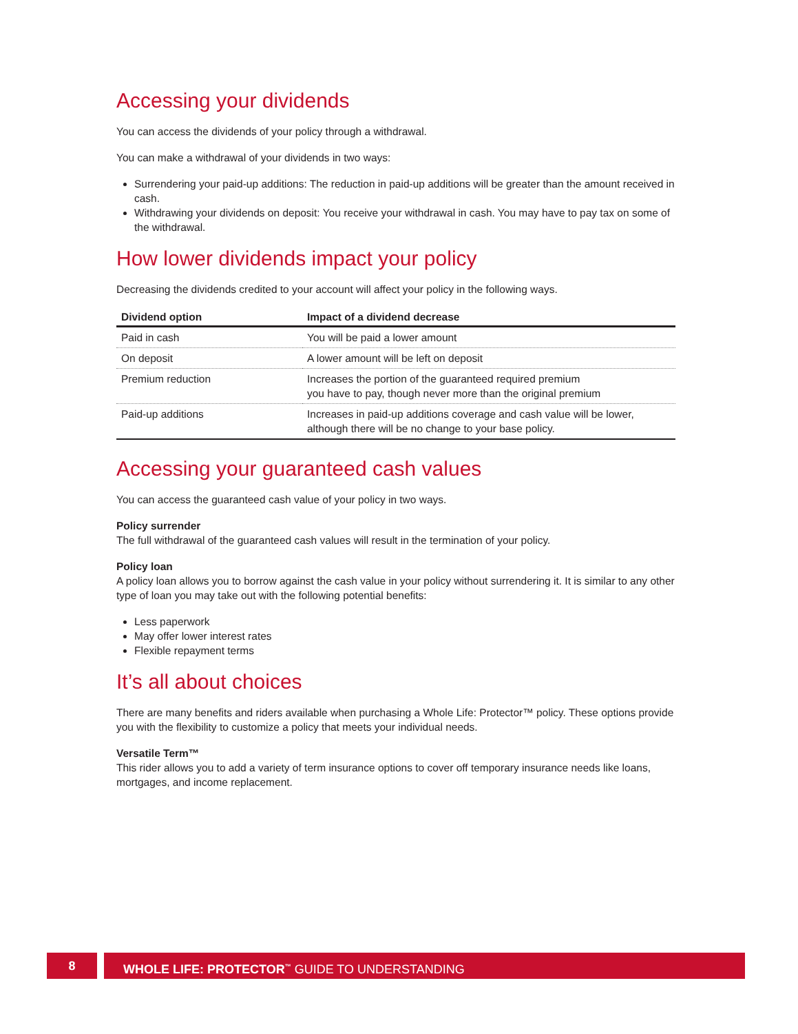Accessing your dividends
You can access the dividends of your policy through a withdrawal.
You can make a withdrawal of your dividends in two ways:
Surrendering your paid-up additions: The reduction in paid-up additions will be greater than the amount received in cash.
Withdrawing your dividends on deposit: You receive your withdrawal in cash. You may have to pay tax on some of the withdrawal.
How lower dividends impact your policy
Decreasing the dividends credited to your account will affect your policy in the following ways.
| Dividend option | Impact of a dividend decrease |
| --- | --- |
| Paid in cash | You will be paid a lower amount |
| On deposit | A lower amount will be left on deposit |
| Premium reduction | Increases the portion of the guaranteed required premium you have to pay, though never more than the original premium |
| Paid-up additions | Increases in paid-up additions coverage and cash value will be lower, although there will be no change to your base policy. |
Accessing your guaranteed cash values
You can access the guaranteed cash value of your policy in two ways.
Policy surrender
The full withdrawal of the guaranteed cash values will result in the termination of your policy.
Policy loan
A policy loan allows you to borrow against the cash value in your policy without surrendering it. It is similar to any other type of loan you may take out with the following potential benefits:
Less paperwork
May offer lower interest rates
Flexible repayment terms
It’s all about choices
There are many benefits and riders available when purchasing a Whole Life: Protector™ policy. These options provide you with the flexibility to customize a policy that meets your individual needs.
Versatile Term™
This rider allows you to add a variety of term insurance options to cover off temporary insurance needs like loans, mortgages, and income replacement.
8
WHOLE LIFE: PROTECTOR<sup>™</sup> GUIDE TO UNDERSTANDING